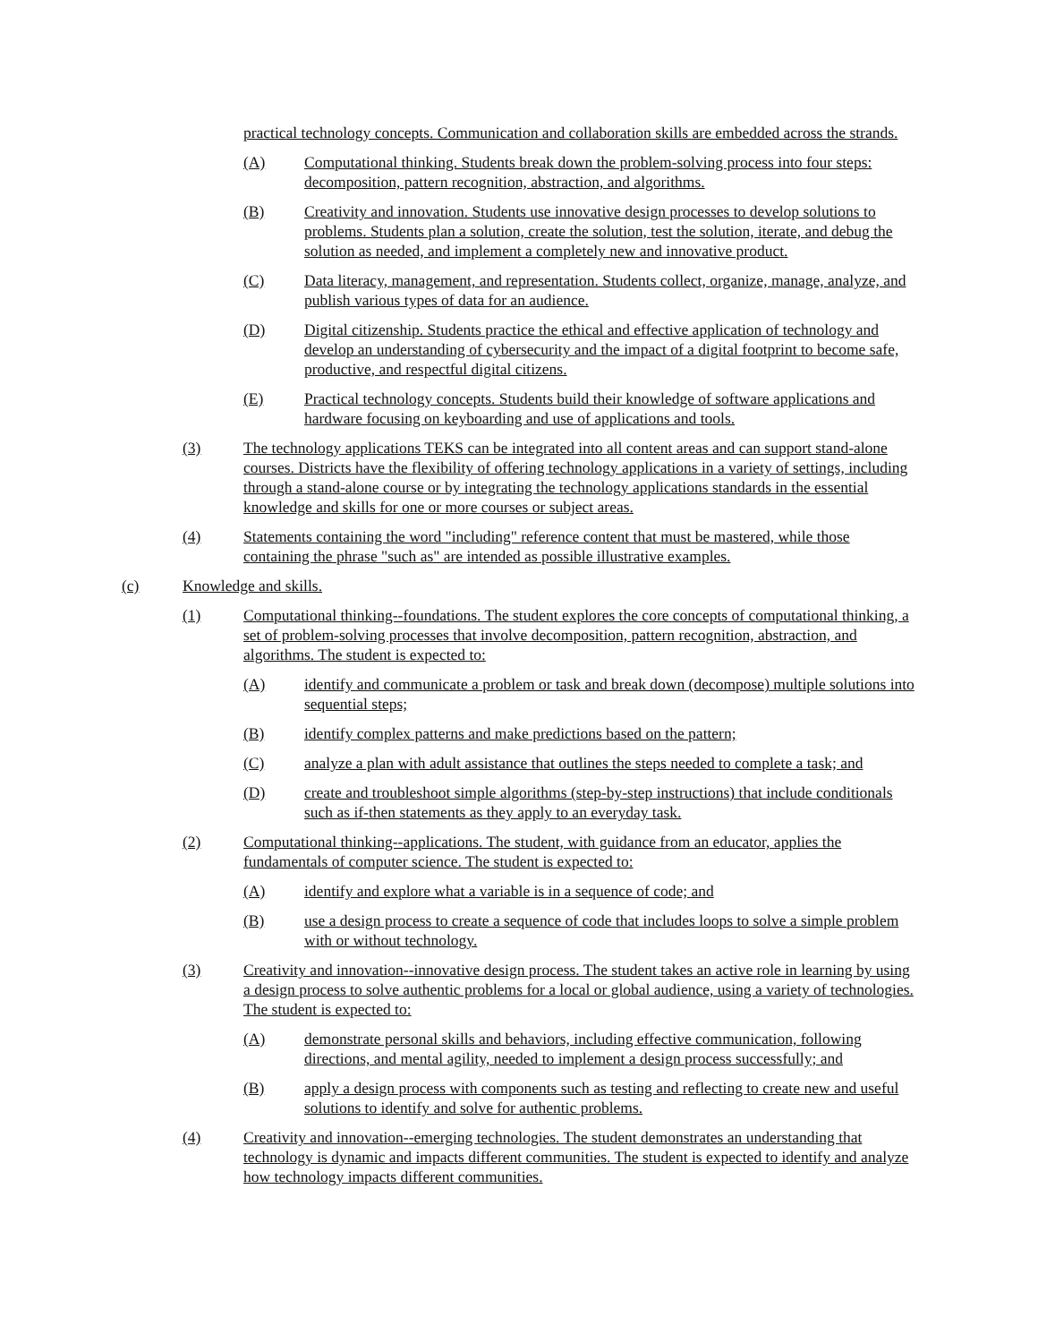practical technology concepts. Communication and collaboration skills are embedded across the strands.
(A) Computational thinking. Students break down the problem-solving process into four steps: decomposition, pattern recognition, abstraction, and algorithms.
(B) Creativity and innovation. Students use innovative design processes to develop solutions to problems. Students plan a solution, create the solution, test the solution, iterate, and debug the solution as needed, and implement a completely new and innovative product.
(C) Data literacy, management, and representation. Students collect, organize, manage, analyze, and publish various types of data for an audience.
(D) Digital citizenship. Students practice the ethical and effective application of technology and develop an understanding of cybersecurity and the impact of a digital footprint to become safe, productive, and respectful digital citizens.
(E) Practical technology concepts. Students build their knowledge of software applications and hardware focusing on keyboarding and use of applications and tools.
(3) The technology applications TEKS can be integrated into all content areas and can support stand-alone courses. Districts have the flexibility of offering technology applications in a variety of settings, including through a stand-alone course or by integrating the technology applications standards in the essential knowledge and skills for one or more courses or subject areas.
(4) Statements containing the word "including" reference content that must be mastered, while those containing the phrase "such as" are intended as possible illustrative examples.
(c) Knowledge and skills.
(1) Computational thinking--foundations. The student explores the core concepts of computational thinking, a set of problem-solving processes that involve decomposition, pattern recognition, abstraction, and algorithms. The student is expected to:
(A) identify and communicate a problem or task and break down (decompose) multiple solutions into sequential steps;
(B) identify complex patterns and make predictions based on the pattern;
(C) analyze a plan with adult assistance that outlines the steps needed to complete a task; and
(D) create and troubleshoot simple algorithms (step-by-step instructions) that include conditionals such as if-then statements as they apply to an everyday task.
(2) Computational thinking--applications. The student, with guidance from an educator, applies the fundamentals of computer science. The student is expected to:
(A) identify and explore what a variable is in a sequence of code; and
(B) use a design process to create a sequence of code that includes loops to solve a simple problem with or without technology.
(3) Creativity and innovation--innovative design process. The student takes an active role in learning by using a design process to solve authentic problems for a local or global audience, using a variety of technologies. The student is expected to:
(A) demonstrate personal skills and behaviors, including effective communication, following directions, and mental agility, needed to implement a design process successfully; and
(B) apply a design process with components such as testing and reflecting to create new and useful solutions to identify and solve for authentic problems.
(4) Creativity and innovation--emerging technologies. The student demonstrates an understanding that technology is dynamic and impacts different communities. The student is expected to identify and analyze how technology impacts different communities.